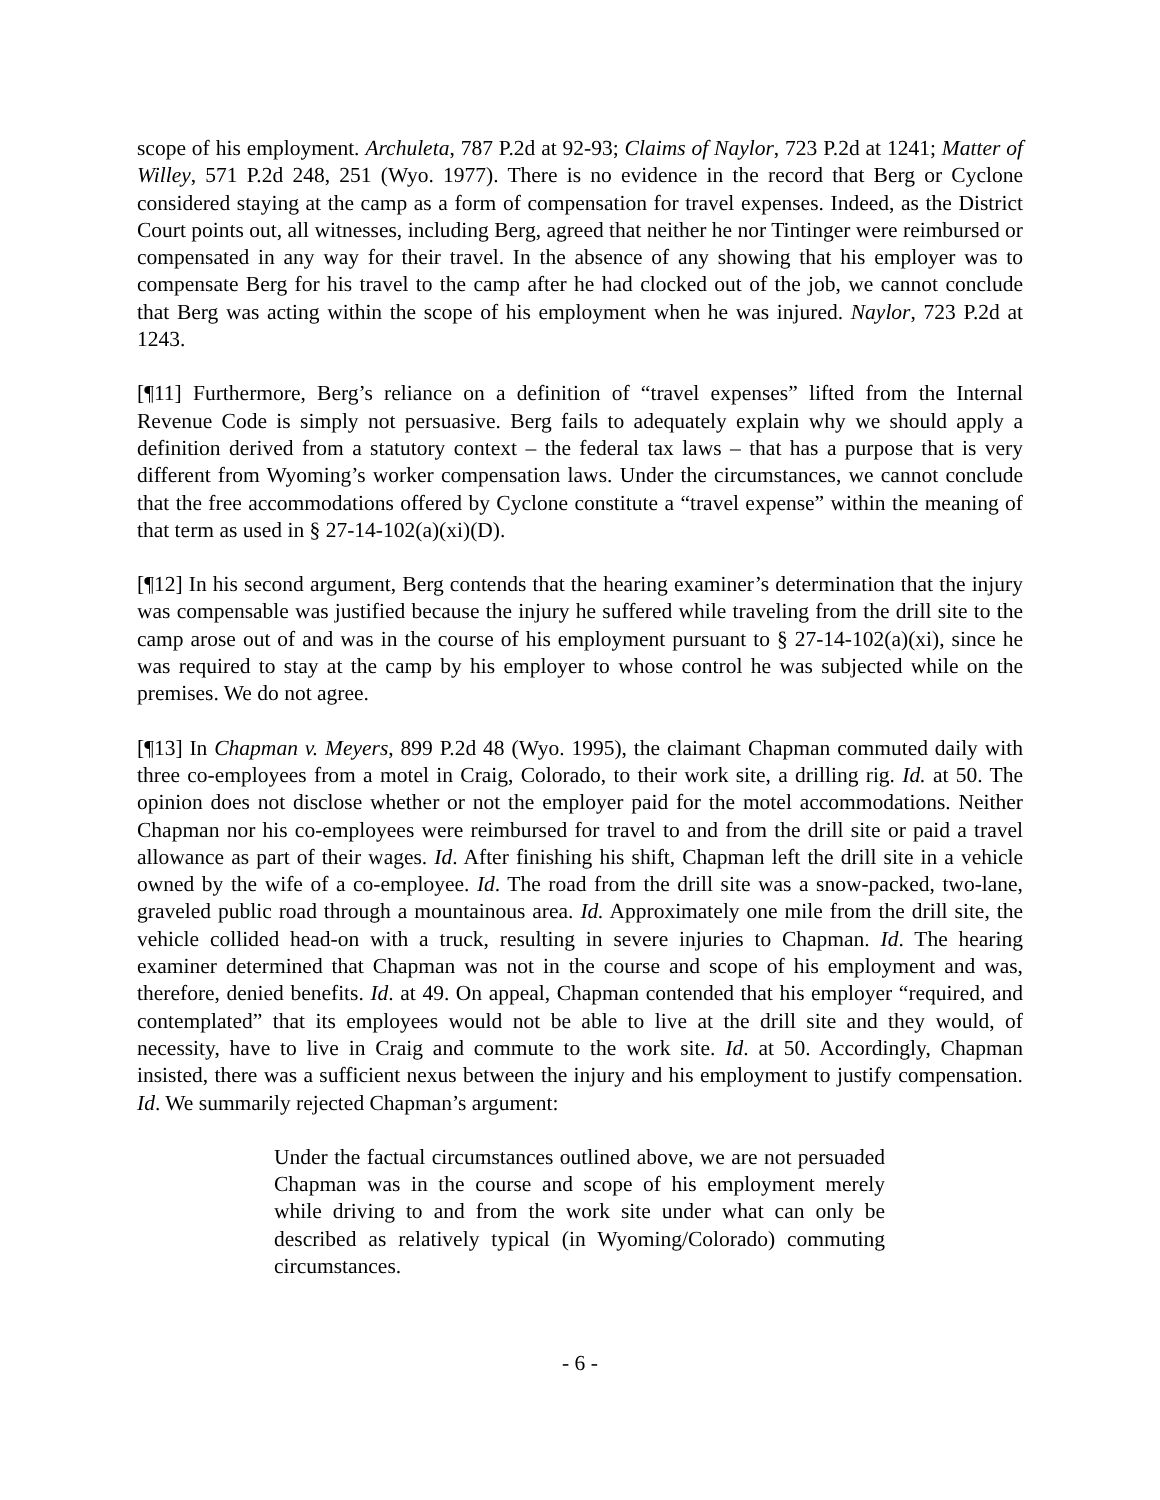scope of his employment. Archuleta, 787 P.2d at 92-93; Claims of Naylor, 723 P.2d at 1241; Matter of Willey, 571 P.2d 248, 251 (Wyo. 1977). There is no evidence in the record that Berg or Cyclone considered staying at the camp as a form of compensation for travel expenses. Indeed, as the District Court points out, all witnesses, including Berg, agreed that neither he nor Tintinger were reimbursed or compensated in any way for their travel. In the absence of any showing that his employer was to compensate Berg for his travel to the camp after he had clocked out of the job, we cannot conclude that Berg was acting within the scope of his employment when he was injured. Naylor, 723 P.2d at 1243.
[¶11] Furthermore, Berg’s reliance on a definition of “travel expenses” lifted from the Internal Revenue Code is simply not persuasive. Berg fails to adequately explain why we should apply a definition derived from a statutory context – the federal tax laws – that has a purpose that is very different from Wyoming’s worker compensation laws. Under the circumstances, we cannot conclude that the free accommodations offered by Cyclone constitute a “travel expense” within the meaning of that term as used in § 27-14-102(a)(xi)(D).
[¶12] In his second argument, Berg contends that the hearing examiner’s determination that the injury was compensable was justified because the injury he suffered while traveling from the drill site to the camp arose out of and was in the course of his employment pursuant to § 27-14-102(a)(xi), since he was required to stay at the camp by his employer to whose control he was subjected while on the premises. We do not agree.
[¶13] In Chapman v. Meyers, 899 P.2d 48 (Wyo. 1995), the claimant Chapman commuted daily with three co-employees from a motel in Craig, Colorado, to their work site, a drilling rig. Id. at 50. The opinion does not disclose whether or not the employer paid for the motel accommodations. Neither Chapman nor his co-employees were reimbursed for travel to and from the drill site or paid a travel allowance as part of their wages. Id. After finishing his shift, Chapman left the drill site in a vehicle owned by the wife of a co-employee. Id. The road from the drill site was a snow-packed, two-lane, graveled public road through a mountainous area. Id. Approximately one mile from the drill site, the vehicle collided head-on with a truck, resulting in severe injuries to Chapman. Id. The hearing examiner determined that Chapman was not in the course and scope of his employment and was, therefore, denied benefits. Id. at 49. On appeal, Chapman contended that his employer “required, and contemplated” that its employees would not be able to live at the drill site and they would, of necessity, have to live in Craig and commute to the work site. Id. at 50. Accordingly, Chapman insisted, there was a sufficient nexus between the injury and his employment to justify compensation. Id. We summarily rejected Chapman’s argument:
Under the factual circumstances outlined above, we are not persuaded Chapman was in the course and scope of his employment merely while driving to and from the work site under what can only be described as relatively typical (in Wyoming/Colorado) commuting circumstances.
- 6 -